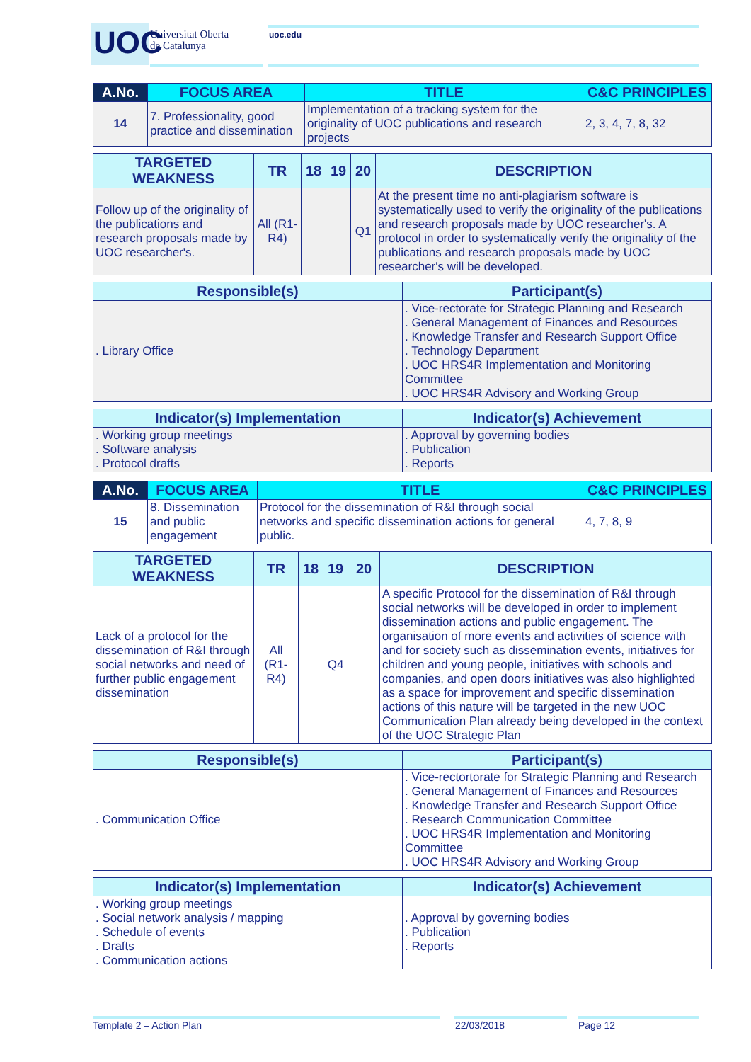UOC
Universitat Oberta
de Catalunya
uoc.edu
| A.No. | FOCUS AREA | TITLE | C&C PRINCIPLES |
| --- | --- | --- | --- |
| 14 | 7. Professionality, good practice and dissemination | Implementation of a tracking system for the originality of UOC publications and research projects | 2, 3, 4, 7, 8, 32 |
| TARGETED WEAKNESS | TR | 18 | 19 | 20 | DESCRIPTION |
| --- | --- | --- | --- | --- | --- |
| Follow up of the originality of the publications and research proposals made by UOC researcher's. | All (R1-R4) | | | Q1 | At the present time no anti-plagiarism software is systematically used to verify the originality of the publications and research proposals made by UOC researcher's. A protocol in order to systematically verify the originality of the publications and research proposals made by UOC researcher's will be developed. |
| Responsible(s) | Participant(s) |
| --- | --- |
| . Library Office | . Vice-rectorate for Strategic Planning and Research . General Management of Finances and Resources . Knowledge Transfer and Research Support Office . Technology Department . UOC HRS4R Implementation and Monitoring Committee . UOC HRS4R Advisory and Working Group |
| Indicator(s) Implementation | Indicator(s) Achievement |
| --- | --- |
| . Working group meetings . Software analysis . Protocol drafts | . Approval by governing bodies . Publication . Reports |
| A.No. | FOCUS AREA | TITLE | C&C PRINCIPLES |
| --- | --- | --- | --- |
| 15 | 8. Dissemination and public engagement | Protocol for the dissemination of R&I through social networks and specific dissemination actions for general public. | 4, 7, 8, 9 |
| TARGETED WEAKNESS | TR | 18 | 19 | 20 | DESCRIPTION |
| --- | --- | --- | --- | --- | --- |
| Lack of a protocol for the dissemination of R&I through social networks and need of further public engagement dissemination | All (R1-R4) | | Q4 | | A specific Protocol for the dissemination of R&I through social networks will be developed in order to implement dissemination actions and public engagement. The organisation of more events and activities of science with and for society such as dissemination events, initiatives for children and young people, initiatives with schools and companies, and open doors initiatives was also highlighted as a space for improvement and specific dissemination actions of this nature will be targeted in the new UOC Communication Plan already being developed in the context of the UOC Strategic Plan |
| Responsible(s) | Participant(s) |
| --- | --- |
| . Communication Office | . Vice-rectortorate for Strategic Planning and Research . General Management of Finances and Resources . Knowledge Transfer and Research Support Office . Research Communication Committee . UOC HRS4R Implementation and Monitoring Committee . UOC HRS4R Advisory and Working Group |
| Indicator(s) Implementation | Indicator(s) Achievement |
| --- | --- |
| . Working group meetings . Social network analysis / mapping . Schedule of events . Drafts . Communication actions | . Approval by governing bodies . Publication . Reports |
Template 2 – Action Plan 22/03/2018 Page 12